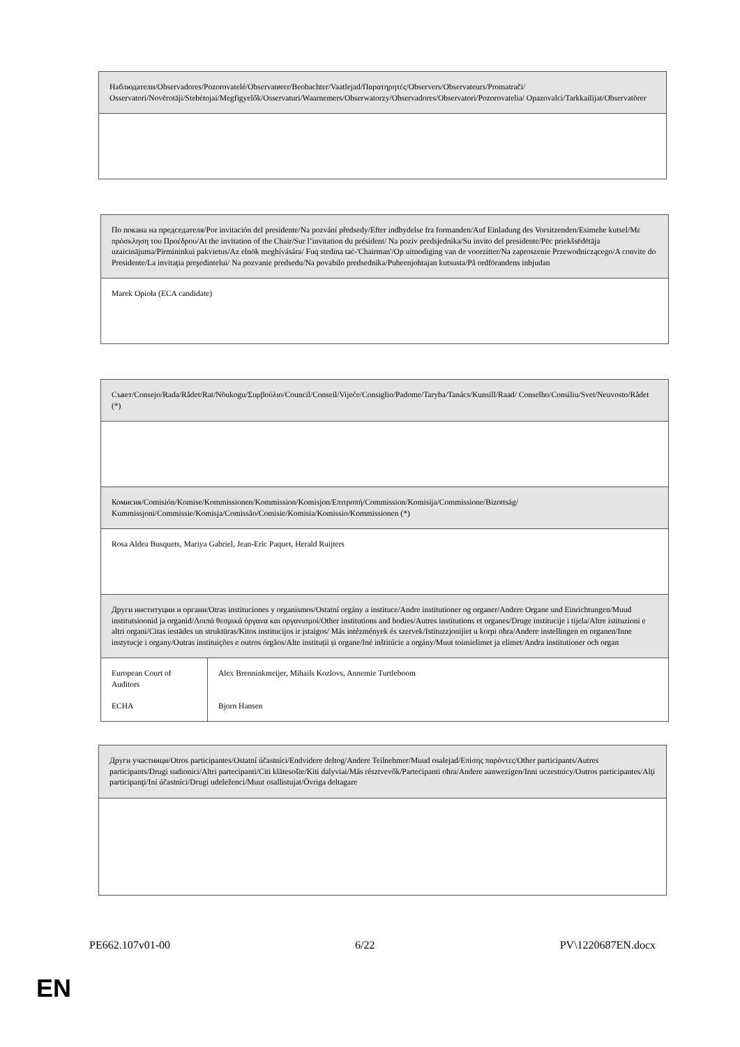| Наблюдатели/Observadores/Pozorovatelé/Observatører/Beobachter/Vaatlejad/Παρατηρητές/Observers/Observateurs/Promatrači/ Osservatori/Novērotāji/Stebėtojai/Megfigyelők/Osservaturi/Waarnemers/Obserwatorzy/Observadores/Observatori/Pozorovatelia/ Opazovalci/Tarkkailijat/Observatörer |
| По покана на председателя/Por invitación del presidente/Na pozvání předsedy/Efter indbydelse fra formanden/Auf Einladung des Vorsitzenden/Esimehe kutsel/Με πρόσκληση του Προέδρου/At the invitation of the Chair/Sur l’invitation du président/ Na poziv predsjednika/Su invito del presidente/Pēc priekšsēdētāja uzaicinājuma/Pirmininkui pakvietus/Az elnök meghívására/ Fuq stedina taċ-'Chairman'/Op uitnodiging van de voorzitter/Na zaproszenie Przewodniczącego/A convite do Presidente/La invitaţia preşedintelui/ Na pozvanie predsedu/Na povabilo predsednika/Puheenjohtajan kutsusta/På ordförandens inbjudan |
| Marek Opioła (ECA candidate) |
| Съвет/Consejo/Rada/Rådet/Rat/Nõukogu/Συμβούλιο/Council/Conseil/Vijeće/Consiglio/Padome/Taryba/Tanács/Kunsill/Raad/ Conselho/Consiliu/Svet/Neuvosto/Rådet (*) | |
| Комисия/Comisión/Komise/Kommissionen/Kommission/Komisjon/Επιτροπή/Commission/Komisija/Commissione/Bizottság/ Kummissjoni/Commissie/Komisja/Comissão/Comisie/Komisia/Komissio/Kommissionen (*) | |
| Rosa Aldea Busquets, Mariya Gabriel, Jean-Eric Paquet, Herald Ruijters | |
| Други институции и органи/Otras instituciones y organismos/Ostatní orgány a instituce/Andre institutioner og organer/Andere Organe und Einrichtungen/Muud institutsioonid ja organid/Λοιπά θεσμικά όργανα και οργανισμοί/Other institutions and bodies/Autres institutions et organes/Druge institucije i tijela/Altre istituzioni e altri organi/Citas iestādes un struktūras/Kitos institucijos ir įstaigos/ Más intézmények és szervek/Istituzzjonijiet u korpi oħra/Andere instellingen en organen/Inne instytucje i organy/Outras instituições e outros órgãos/Alte instituții și organe/Iné inštitúcie a orgány/Muut toimielimet ja elimet/Andra institutioner och organ | |
| European Court of Auditors ECHA | Alex Brenninkmeijer, Mihails Kozlovs, Annemie Turtleboom Bjorn Hansen |
| Други участници/Otros participantes/Ostatní účastníci/Endvidere deltog/Andere Teilnehmer/Muud osalejad/Επίσης παρόντες/Other participants/Autres participants/Drugi sudionici/Altri partecipanti/Citi klātesošie/Kiti dalyviai/Más résztvevők/Parteċipanti oħra/Andere aanwezigen/Inni uczestnicy/Outros participantes/Alţi participanţi/Iní účastníci/Drugi udeleženci/Muut osallistujat/Övriga deltagare |
PE662.107v01-00 6/22 PV\1220687EN.docx
EN